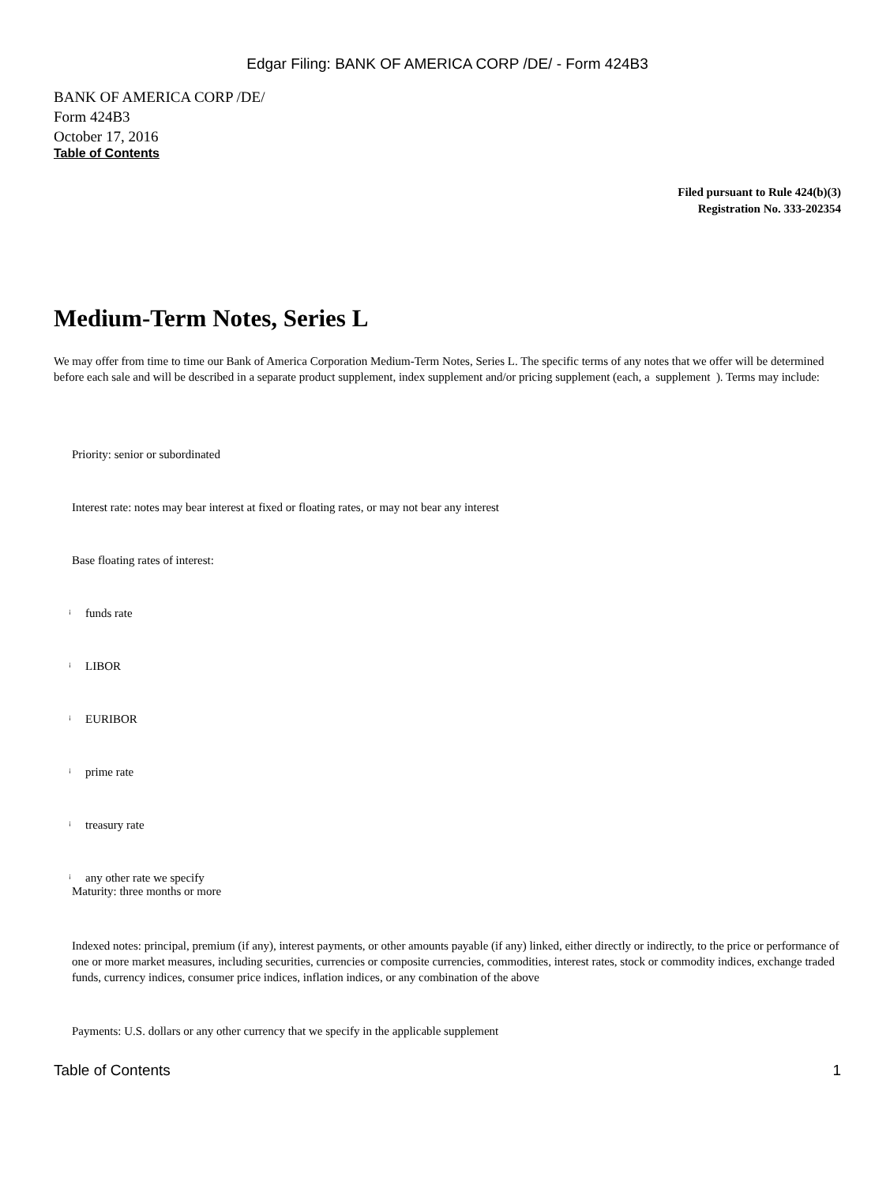Edgar Filing: BANK OF AMERICA CORP /DE/ - Form 424B3
BANK OF AMERICA CORP /DE/
Form 424B3
October 17, 2016
Table of Contents
Filed pursuant to Rule 424(b)(3)
Registration No. 333-202354
Medium-Term Notes, Series L
We may offer from time to time our Bank of America Corporation Medium-Term Notes, Series L. The specific terms of any notes that we offer will be determined before each sale and will be described in a separate product supplement, index supplement and/or pricing supplement (each, a supplement ). Terms may include:
Priority: senior or subordinated
Interest rate: notes may bear interest at fixed or floating rates, or may not bear any interest
Base floating rates of interest:
¡ funds rate
¡ LIBOR
¡ EURIBOR
¡ prime rate
¡ treasury rate
¡ any other rate we specify
Maturity: three months or more
Indexed notes: principal, premium (if any), interest payments, or other amounts payable (if any) linked, either directly or indirectly, to the price or performance of one or more market measures, including securities, currencies or composite currencies, commodities, interest rates, stock or commodity indices, exchange traded funds, currency indices, consumer price indices, inflation indices, or any combination of the above
Payments: U.S. dollars or any other currency that we specify in the applicable supplement
Table of Contents 1